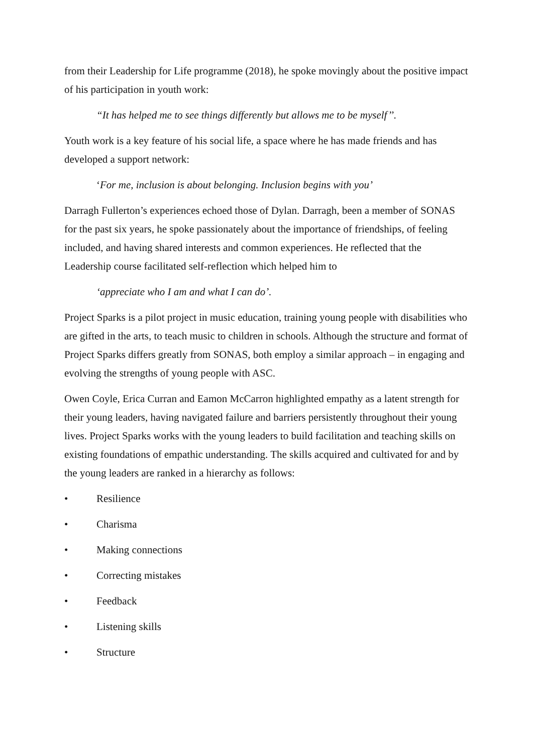from their Leadership for Life programme (2018), he spoke movingly about the positive impact of his participation in youth work:
“It has helped me to see things differently but allows me to be myself’’.
Youth work is a key feature of his social life, a space where he has made friends and has developed a support network:
‘For me, inclusion is about belonging. Inclusion begins with you’
Darragh Fullerton’s experiences echoed those of Dylan. Darragh, been a member of SONAS for the past six years, he spoke passionately about the importance of friendships, of feeling included, and having shared interests and common experiences. He reflected that the Leadership course facilitated self-reflection which helped him to
‘appreciate who I am and what I can do’.
Project Sparks is a pilot project in music education, training young people with disabilities who are gifted in the arts, to teach music to children in schools. Although the structure and format of Project Sparks differs greatly from SONAS, both employ a similar approach – in engaging and evolving the strengths of young people with ASC.
Owen Coyle, Erica Curran and Eamon McCarron highlighted empathy as a latent strength for their young leaders, having navigated failure and barriers persistently throughout their young lives. Project Sparks works with the young leaders to build facilitation and teaching skills on existing foundations of empathic understanding. The skills acquired and cultivated for and by the young leaders are ranked in a hierarchy as follows:
• Resilience
• Charisma
• Making connections
• Correcting mistakes
• Feedback
• Listening skills
• Structure